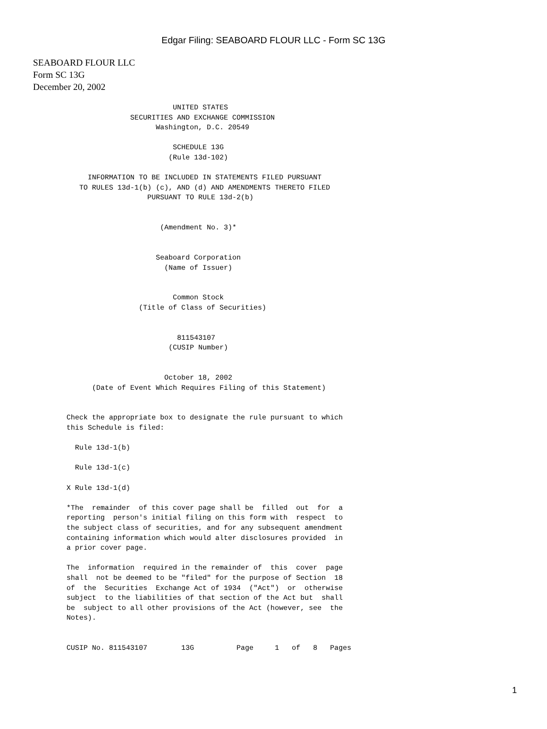Edgar Filing: SEABOARD FLOUR LLC - Form SC 13G
SEABOARD FLOUR LLC
Form SC 13G
December 20, 2002
                         UNITED STATES
               SECURITIES AND EXCHANGE COMMISSION
                     Washington, D.C. 20549

                         SCHEDULE 13G
                        (Rule 13d-102)

     INFORMATION TO BE INCLUDED IN STATEMENTS FILED PURSUANT
   TO RULES 13d-1(b) (c), AND (d) AND AMENDMENTS THERETO FILED
                   PURSUANT TO RULE 13d-2(b)


                      (Amendment No. 3)*


                     Seaboard Corporation
                       (Name of Issuer)


                         Common Stock
                 (Title of Class of Securities)


                          811543107
                        (CUSIP Number)


                       October 18, 2002
      (Date of Event Which Requires Filing of this Statement)


Check the appropriate box to designate the rule pursuant to which
this Schedule is filed:

  Rule 13d-1(b)

  Rule 13d-1(c)

X Rule 13d-1(d)

*The  remainder  of this cover page shall be  filled  out  for  a
reporting  person's initial filing on this form with  respect  to
the subject class of securities, and for any subsequent amendment
containing information which would alter disclosures provided  in
a prior cover page.

The  information  required in the remainder of  this  cover  page
shall  not be deemed to be "filed" for the purpose of Section  18
of  the  Securities  Exchange Act of 1934  ("Act")  or  otherwise
subject  to the liabilities of that section of the Act but  shall
be  subject to all other provisions of the Act (however, see  the
Notes).


CUSIP No. 811543107        13G          Page     1   of   8   Pages
1